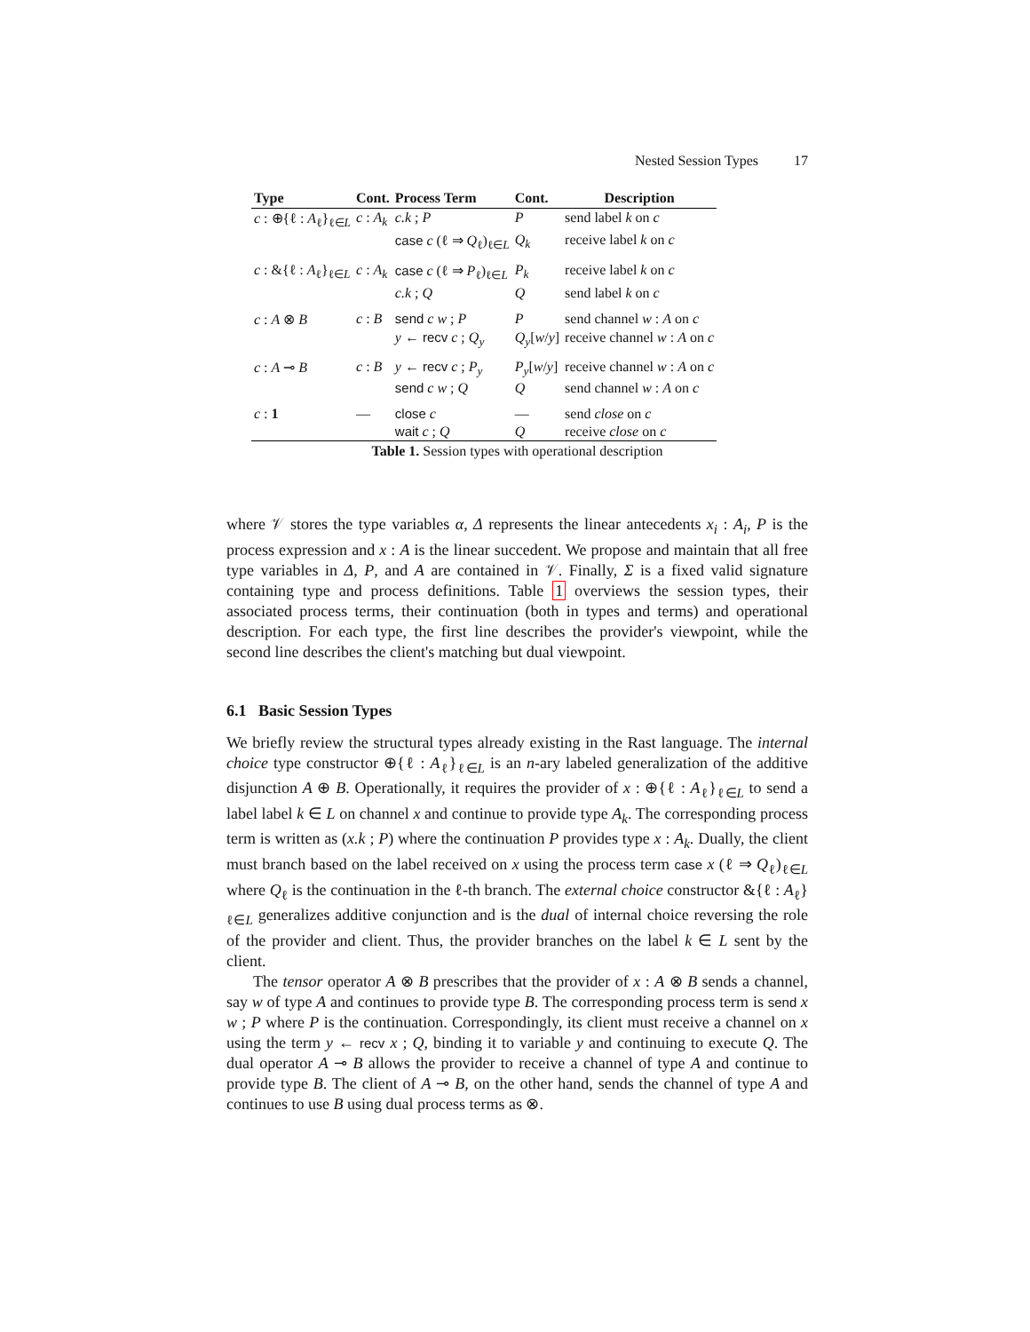Nested Session Types 17
| Type | Cont. | Process Term | Cont. | Description |
| --- | --- | --- | --- | --- |
| c : ⊕{ℓ : A<sub>ℓ</sub>}<sub>ℓ∈L</sub> | c : A<sub>k</sub> | c.k ; P | P | send label k on c |
| | | case c (ℓ ⇒ Q<sub>ℓ</sub>)<sub>ℓ∈L</sub> | Q<sub>k</sub> | receive label k on c |
| c : &{ℓ : A<sub>ℓ</sub>}<sub>ℓ∈L</sub> | c : A<sub>k</sub> | case c (ℓ ⇒ P<sub>ℓ</sub>)<sub>ℓ∈L</sub> | P<sub>k</sub> | receive label k on c |
| | | c.k ; Q | Q | send label k on c |
| c : A ⊗ B | c : B | send c w ; P | P | send channel w : A on c |
| | | y ← recv c ; Q<sub>y</sub> | Q<sub>y</sub> [ w / y ] | receive channel w : A on c |
| c : A ⊸ B | c : B | y ← recv c ; P<sub>y</sub> | P<sub>y</sub> [ w / y ] | receive channel w : A on c |
| | | send c w ; Q | Q | send channel w : A on c |
| c : 1 | — | close c | — | send close on c |
| | | wait c ; Q | Q | receive close on c |
Table 1. Session types with operational description
where 𝒱 stores the type variables α, Δ represents the linear antecedents x<sub>i</sub> : A<sub>i</sub>, P is the process expression and x : A is the linear succedent. We propose and maintain that all free type variables in Δ, P, and A are contained in 𝒱. Finally, Σ is a fixed valid signature containing type and process definitions. Table 1 overviews the session types, their associated process terms, their continuation (both in types and terms) and operational description. For each type, the first line describes the provider's viewpoint, while the second line describes the client's matching but dual viewpoint.
6.1 Basic Session Types
We briefly review the structural types already existing in the Rast language. The internal choice type constructor ⊕{ℓ : A<sub>ℓ</sub>}<sub>ℓ∈L</sub> is an n-ary labeled generalization of the additive disjunction A ⊕ B. Operationally, it requires the provider of x : ⊕{ℓ : A<sub>ℓ</sub>}<sub>ℓ∈L</sub> to send a label label k ∈ L on channel x and continue to provide type A<sub>k</sub>. The corresponding process term is written as (x.k ; P) where the continuation P provides type x : A<sub>k</sub>. Dually, the client must branch based on the label received on x using the process term case x (ℓ ⇒ Q<sub>ℓ</sub>)<sub>ℓ∈L</sub> where Q<sub>ℓ</sub> is the continuation in the ℓ-th branch. The external choice constructor &{ℓ : A<sub>ℓ</sub>}<sub>ℓ∈L</sub> generalizes additive conjunction and is the dual of internal choice reversing the role of the provider and client. Thus, the provider branches on the label k ∈ L sent by the client.
The tensor operator A ⊗ B prescribes that the provider of x : A ⊗ B sends a channel, say w of type A and continues to provide type B. The corresponding process term is send x w ; P where P is the continuation. Correspondingly, its client must receive a channel on x using the term y ← recv x ; Q, binding it to variable y and continuing to execute Q. The dual operator A ⊸ B allows the provider to receive a channel of type A and continue to provide type B. The client of A ⊸ B, on the other hand, sends the channel of type A and continues to use B using dual process terms as ⊗.